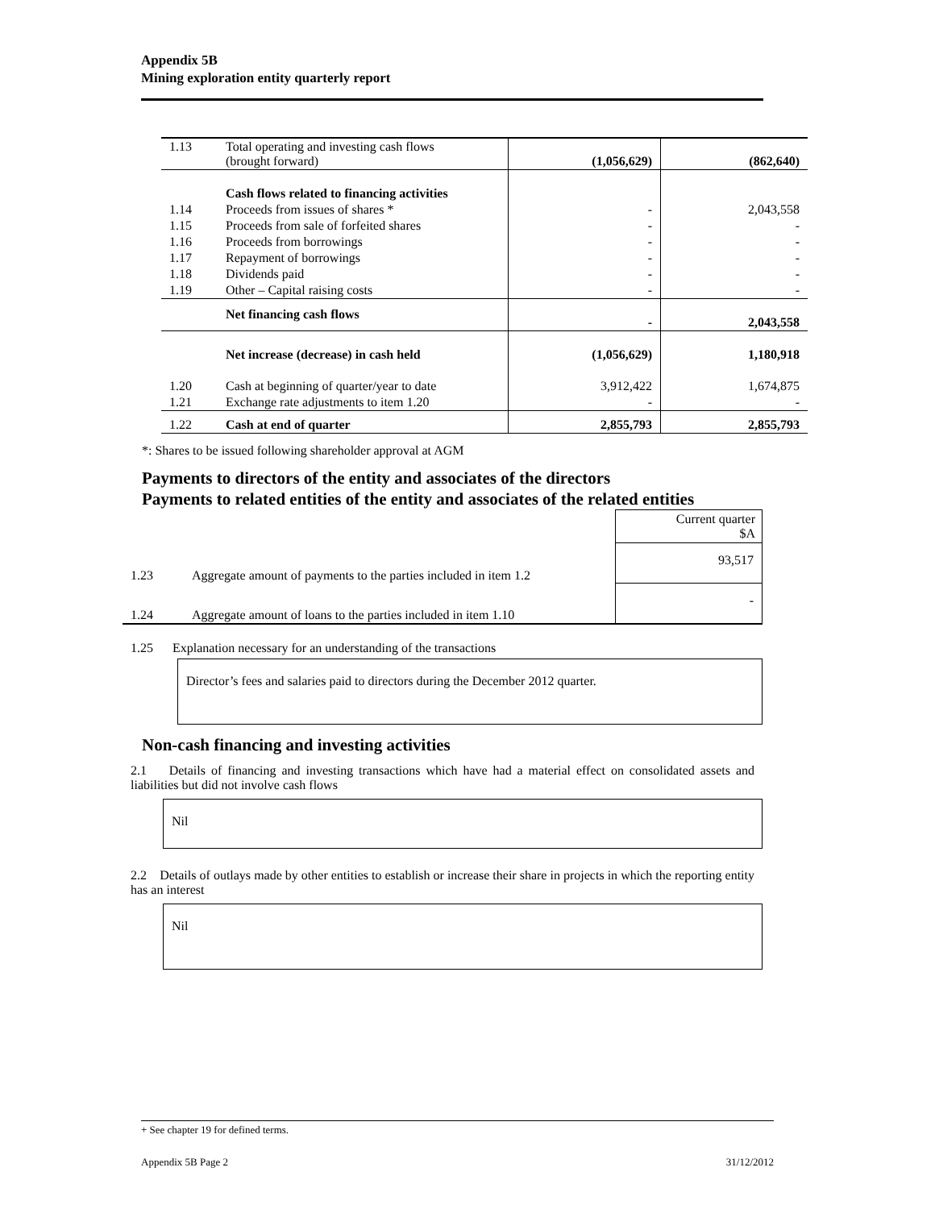Appendix 5B
Mining exploration entity quarterly report
| 1.13 | Total operating and investing cash flows (brought forward) | (1,056,629) | (862,640) |
| | Cash flows related to financing activities | | |
| 1.14 | Proceeds from issues of shares * | - | 2,043,558 |
| 1.15 | Proceeds from sale of forfeited shares | - | - |
| 1.16 | Proceeds from borrowings | - | - |
| 1.17 | Repayment of borrowings | - | - |
| 1.18 | Dividends paid | - | - |
| 1.19 | Other – Capital raising costs | - | - |
| | Net financing cash flows | - | 2,043,558 |
| | Net increase (decrease) in cash held | (1,056,629) | 1,180,918 |
| 1.20 | Cash at beginning of quarter/year to date | 3,912,422 | 1,674,875 |
| 1.21 | Exchange rate adjustments to item 1.20 | - | - |
| 1.22 | Cash at end of quarter | 2,855,793 | 2,855,793 |
*: Shares to be issued following shareholder approval at AGM
Payments to directors of the entity and associates of the directors
Payments to related entities of the entity and associates of the related entities
| | | Current quarter $A |
| 1.23 | Aggregate amount of payments to the parties included in item 1.2 | 93,517 |
| 1.24 | Aggregate amount of loans to the parties included in item 1.10 | - |
1.25 Explanation necessary for an understanding of the transactions
Director’s fees and salaries paid to directors during the December 2012 quarter.
Non-cash financing and investing activities
2.1 Details of financing and investing transactions which have had a material effect on consolidated assets and liabilities but did not involve cash flows
Nil
2.2 Details of outlays made by other entities to establish or increase their share in projects in which the reporting entity has an interest
Nil
+ See chapter 19 for defined terms.
Appendix 5B Page 2 31/12/2012